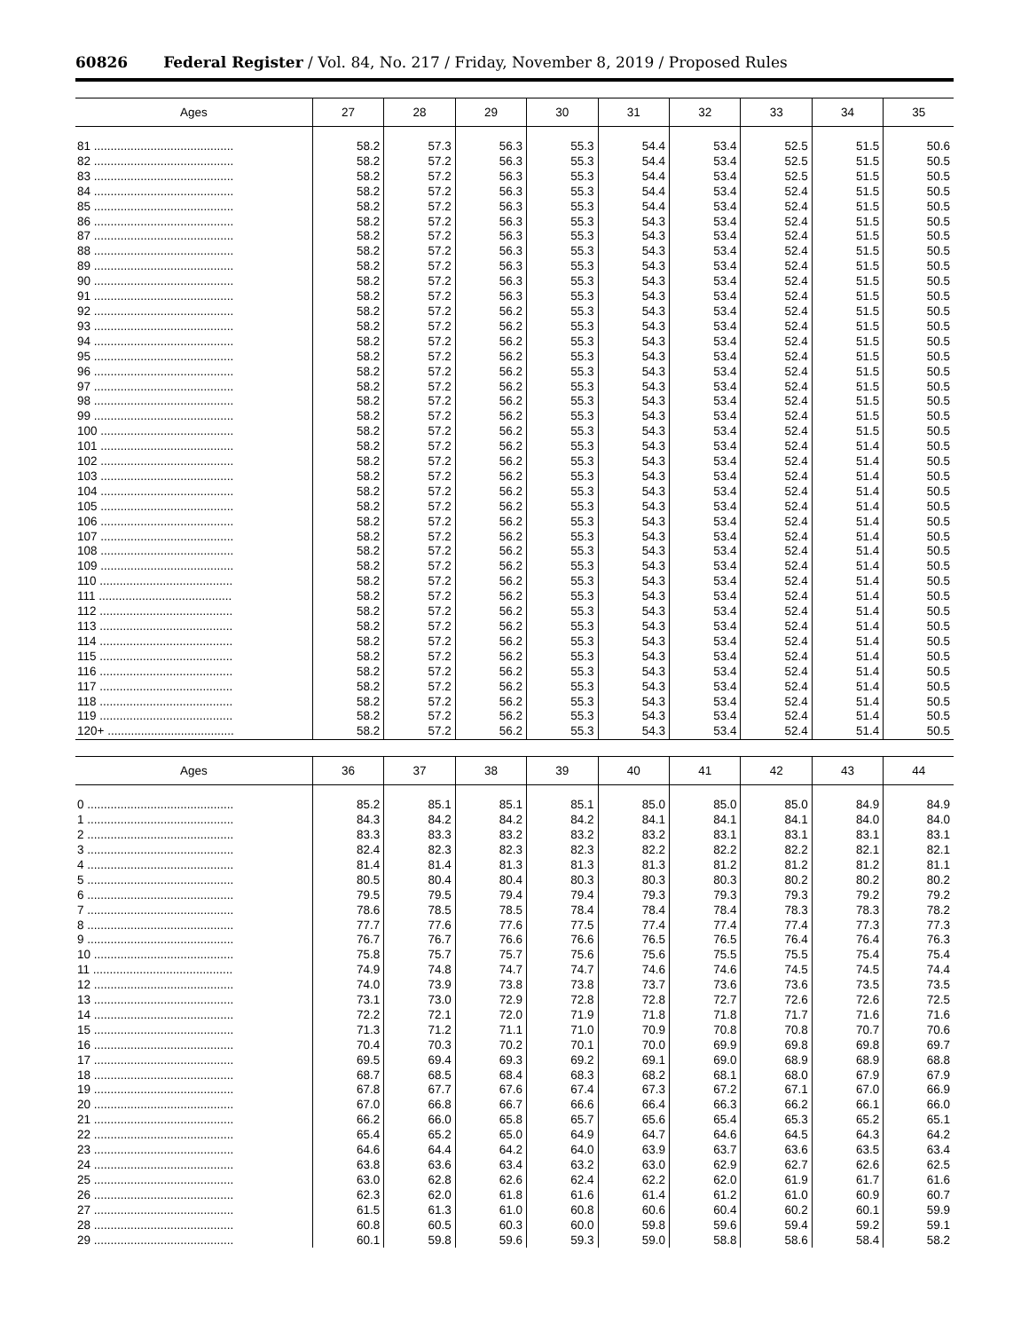60826 Federal Register / Vol. 84, No. 217 / Friday, November 8, 2019 / Proposed Rules
| Ages | 27 | 28 | 29 | 30 | 31 | 32 | 33 | 34 | 35 |
| --- | --- | --- | --- | --- | --- | --- | --- | --- | --- |
| 81 .......................................... | 58.2 | 57.3 | 56.3 | 55.3 | 54.4 | 53.4 | 52.5 | 51.5 | 50.6 |
| 82 .......................................... | 58.2 | 57.2 | 56.3 | 55.3 | 54.4 | 53.4 | 52.5 | 51.5 | 50.5 |
| 83 .......................................... | 58.2 | 57.2 | 56.3 | 55.3 | 54.4 | 53.4 | 52.5 | 51.5 | 50.5 |
| 84 .......................................... | 58.2 | 57.2 | 56.3 | 55.3 | 54.4 | 53.4 | 52.4 | 51.5 | 50.5 |
| 85 .......................................... | 58.2 | 57.2 | 56.3 | 55.3 | 54.4 | 53.4 | 52.4 | 51.5 | 50.5 |
| 86 .......................................... | 58.2 | 57.2 | 56.3 | 55.3 | 54.3 | 53.4 | 52.4 | 51.5 | 50.5 |
| 87 .......................................... | 58.2 | 57.2 | 56.3 | 55.3 | 54.3 | 53.4 | 52.4 | 51.5 | 50.5 |
| 88 .......................................... | 58.2 | 57.2 | 56.3 | 55.3 | 54.3 | 53.4 | 52.4 | 51.5 | 50.5 |
| 89 .......................................... | 58.2 | 57.2 | 56.3 | 55.3 | 54.3 | 53.4 | 52.4 | 51.5 | 50.5 |
| 90 .......................................... | 58.2 | 57.2 | 56.3 | 55.3 | 54.3 | 53.4 | 52.4 | 51.5 | 50.5 |
| 91 .......................................... | 58.2 | 57.2 | 56.3 | 55.3 | 54.3 | 53.4 | 52.4 | 51.5 | 50.5 |
| 92 .......................................... | 58.2 | 57.2 | 56.2 | 55.3 | 54.3 | 53.4 | 52.4 | 51.5 | 50.5 |
| 93 .......................................... | 58.2 | 57.2 | 56.2 | 55.3 | 54.3 | 53.4 | 52.4 | 51.5 | 50.5 |
| 94 .......................................... | 58.2 | 57.2 | 56.2 | 55.3 | 54.3 | 53.4 | 52.4 | 51.5 | 50.5 |
| 95 .......................................... | 58.2 | 57.2 | 56.2 | 55.3 | 54.3 | 53.4 | 52.4 | 51.5 | 50.5 |
| 96 .......................................... | 58.2 | 57.2 | 56.2 | 55.3 | 54.3 | 53.4 | 52.4 | 51.5 | 50.5 |
| 97 .......................................... | 58.2 | 57.2 | 56.2 | 55.3 | 54.3 | 53.4 | 52.4 | 51.5 | 50.5 |
| 98 .......................................... | 58.2 | 57.2 | 56.2 | 55.3 | 54.3 | 53.4 | 52.4 | 51.5 | 50.5 |
| 99 .......................................... | 58.2 | 57.2 | 56.2 | 55.3 | 54.3 | 53.4 | 52.4 | 51.5 | 50.5 |
| 100 ........................................ | 58.2 | 57.2 | 56.2 | 55.3 | 54.3 | 53.4 | 52.4 | 51.5 | 50.5 |
| 101 ........................................ | 58.2 | 57.2 | 56.2 | 55.3 | 54.3 | 53.4 | 52.4 | 51.4 | 50.5 |
| 102 ........................................ | 58.2 | 57.2 | 56.2 | 55.3 | 54.3 | 53.4 | 52.4 | 51.4 | 50.5 |
| 103 ........................................ | 58.2 | 57.2 | 56.2 | 55.3 | 54.3 | 53.4 | 52.4 | 51.4 | 50.5 |
| 104 ........................................ | 58.2 | 57.2 | 56.2 | 55.3 | 54.3 | 53.4 | 52.4 | 51.4 | 50.5 |
| 105 ........................................ | 58.2 | 57.2 | 56.2 | 55.3 | 54.3 | 53.4 | 52.4 | 51.4 | 50.5 |
| 106 ........................................ | 58.2 | 57.2 | 56.2 | 55.3 | 54.3 | 53.4 | 52.4 | 51.4 | 50.5 |
| 107 ........................................ | 58.2 | 57.2 | 56.2 | 55.3 | 54.3 | 53.4 | 52.4 | 51.4 | 50.5 |
| 108 ........................................ | 58.2 | 57.2 | 56.2 | 55.3 | 54.3 | 53.4 | 52.4 | 51.4 | 50.5 |
| 109 ........................................ | 58.2 | 57.2 | 56.2 | 55.3 | 54.3 | 53.4 | 52.4 | 51.4 | 50.5 |
| 110 ........................................ | 58.2 | 57.2 | 56.2 | 55.3 | 54.3 | 53.4 | 52.4 | 51.4 | 50.5 |
| 111 ........................................ | 58.2 | 57.2 | 56.2 | 55.3 | 54.3 | 53.4 | 52.4 | 51.4 | 50.5 |
| 112 ........................................ | 58.2 | 57.2 | 56.2 | 55.3 | 54.3 | 53.4 | 52.4 | 51.4 | 50.5 |
| 113 ........................................ | 58.2 | 57.2 | 56.2 | 55.3 | 54.3 | 53.4 | 52.4 | 51.4 | 50.5 |
| 114 ........................................ | 58.2 | 57.2 | 56.2 | 55.3 | 54.3 | 53.4 | 52.4 | 51.4 | 50.5 |
| 115 ........................................ | 58.2 | 57.2 | 56.2 | 55.3 | 54.3 | 53.4 | 52.4 | 51.4 | 50.5 |
| 116 ........................................ | 58.2 | 57.2 | 56.2 | 55.3 | 54.3 | 53.4 | 52.4 | 51.4 | 50.5 |
| 117 ........................................ | 58.2 | 57.2 | 56.2 | 55.3 | 54.3 | 53.4 | 52.4 | 51.4 | 50.5 |
| 118 ........................................ | 58.2 | 57.2 | 56.2 | 55.3 | 54.3 | 53.4 | 52.4 | 51.4 | 50.5 |
| 119 ........................................ | 58.2 | 57.2 | 56.2 | 55.3 | 54.3 | 53.4 | 52.4 | 51.4 | 50.5 |
| 120+ ...................................... | 58.2 | 57.2 | 56.2 | 55.3 | 54.3 | 53.4 | 52.4 | 51.4 | 50.5 |
| Ages | 36 | 37 | 38 | 39 | 40 | 41 | 42 | 43 | 44 |
| --- | --- | --- | --- | --- | --- | --- | --- | --- | --- |
| 0 ............................................ | 85.2 | 85.1 | 85.1 | 85.1 | 85.0 | 85.0 | 85.0 | 84.9 | 84.9 |
| 1 ............................................ | 84.3 | 84.2 | 84.2 | 84.2 | 84.1 | 84.1 | 84.1 | 84.0 | 84.0 |
| 2 ............................................ | 83.3 | 83.3 | 83.2 | 83.2 | 83.2 | 83.1 | 83.1 | 83.1 | 83.1 |
| 3 ............................................ | 82.4 | 82.3 | 82.3 | 82.3 | 82.2 | 82.2 | 82.2 | 82.1 | 82.1 |
| 4 ............................................ | 81.4 | 81.4 | 81.3 | 81.3 | 81.3 | 81.2 | 81.2 | 81.2 | 81.1 |
| 5 ............................................ | 80.5 | 80.4 | 80.4 | 80.3 | 80.3 | 80.3 | 80.2 | 80.2 | 80.2 |
| 6 ............................................ | 79.5 | 79.5 | 79.4 | 79.4 | 79.3 | 79.3 | 79.3 | 79.2 | 79.2 |
| 7 ............................................ | 78.6 | 78.5 | 78.5 | 78.4 | 78.4 | 78.4 | 78.3 | 78.3 | 78.2 |
| 8 ............................................ | 77.7 | 77.6 | 77.6 | 77.5 | 77.4 | 77.4 | 77.4 | 77.3 | 77.3 |
| 9 ............................................ | 76.7 | 76.7 | 76.6 | 76.6 | 76.5 | 76.5 | 76.4 | 76.4 | 76.3 |
| 10 .......................................... | 75.8 | 75.7 | 75.7 | 75.6 | 75.6 | 75.5 | 75.5 | 75.4 | 75.4 |
| 11 .......................................... | 74.9 | 74.8 | 74.7 | 74.7 | 74.6 | 74.6 | 74.5 | 74.5 | 74.4 |
| 12 .......................................... | 74.0 | 73.9 | 73.8 | 73.8 | 73.7 | 73.6 | 73.6 | 73.5 | 73.5 |
| 13 .......................................... | 73.1 | 73.0 | 72.9 | 72.8 | 72.8 | 72.7 | 72.6 | 72.6 | 72.5 |
| 14 .......................................... | 72.2 | 72.1 | 72.0 | 71.9 | 71.8 | 71.8 | 71.7 | 71.6 | 71.6 |
| 15 .......................................... | 71.3 | 71.2 | 71.1 | 71.0 | 70.9 | 70.8 | 70.8 | 70.7 | 70.6 |
| 16 .......................................... | 70.4 | 70.3 | 70.2 | 70.1 | 70.0 | 69.9 | 69.8 | 69.8 | 69.7 |
| 17 .......................................... | 69.5 | 69.4 | 69.3 | 69.2 | 69.1 | 69.0 | 68.9 | 68.9 | 68.8 |
| 18 .......................................... | 68.7 | 68.5 | 68.4 | 68.3 | 68.2 | 68.1 | 68.0 | 67.9 | 67.9 |
| 19 .......................................... | 67.8 | 67.7 | 67.6 | 67.4 | 67.3 | 67.2 | 67.1 | 67.0 | 66.9 |
| 20 .......................................... | 67.0 | 66.8 | 66.7 | 66.6 | 66.4 | 66.3 | 66.2 | 66.1 | 66.0 |
| 21 .......................................... | 66.2 | 66.0 | 65.8 | 65.7 | 65.6 | 65.4 | 65.3 | 65.2 | 65.1 |
| 22 .......................................... | 65.4 | 65.2 | 65.0 | 64.9 | 64.7 | 64.6 | 64.5 | 64.3 | 64.2 |
| 23 .......................................... | 64.6 | 64.4 | 64.2 | 64.0 | 63.9 | 63.7 | 63.6 | 63.5 | 63.4 |
| 24 .......................................... | 63.8 | 63.6 | 63.4 | 63.2 | 63.0 | 62.9 | 62.7 | 62.6 | 62.5 |
| 25 .......................................... | 63.0 | 62.8 | 62.6 | 62.4 | 62.2 | 62.0 | 61.9 | 61.7 | 61.6 |
| 26 .......................................... | 62.3 | 62.0 | 61.8 | 61.6 | 61.4 | 61.2 | 61.0 | 60.9 | 60.7 |
| 27 .......................................... | 61.5 | 61.3 | 61.0 | 60.8 | 60.6 | 60.4 | 60.2 | 60.1 | 59.9 |
| 28 .......................................... | 60.8 | 60.5 | 60.3 | 60.0 | 59.8 | 59.6 | 59.4 | 59.2 | 59.1 |
| 29 .......................................... | 60.1 | 59.8 | 59.6 | 59.3 | 59.0 | 58.8 | 58.6 | 58.4 | 58.2 |